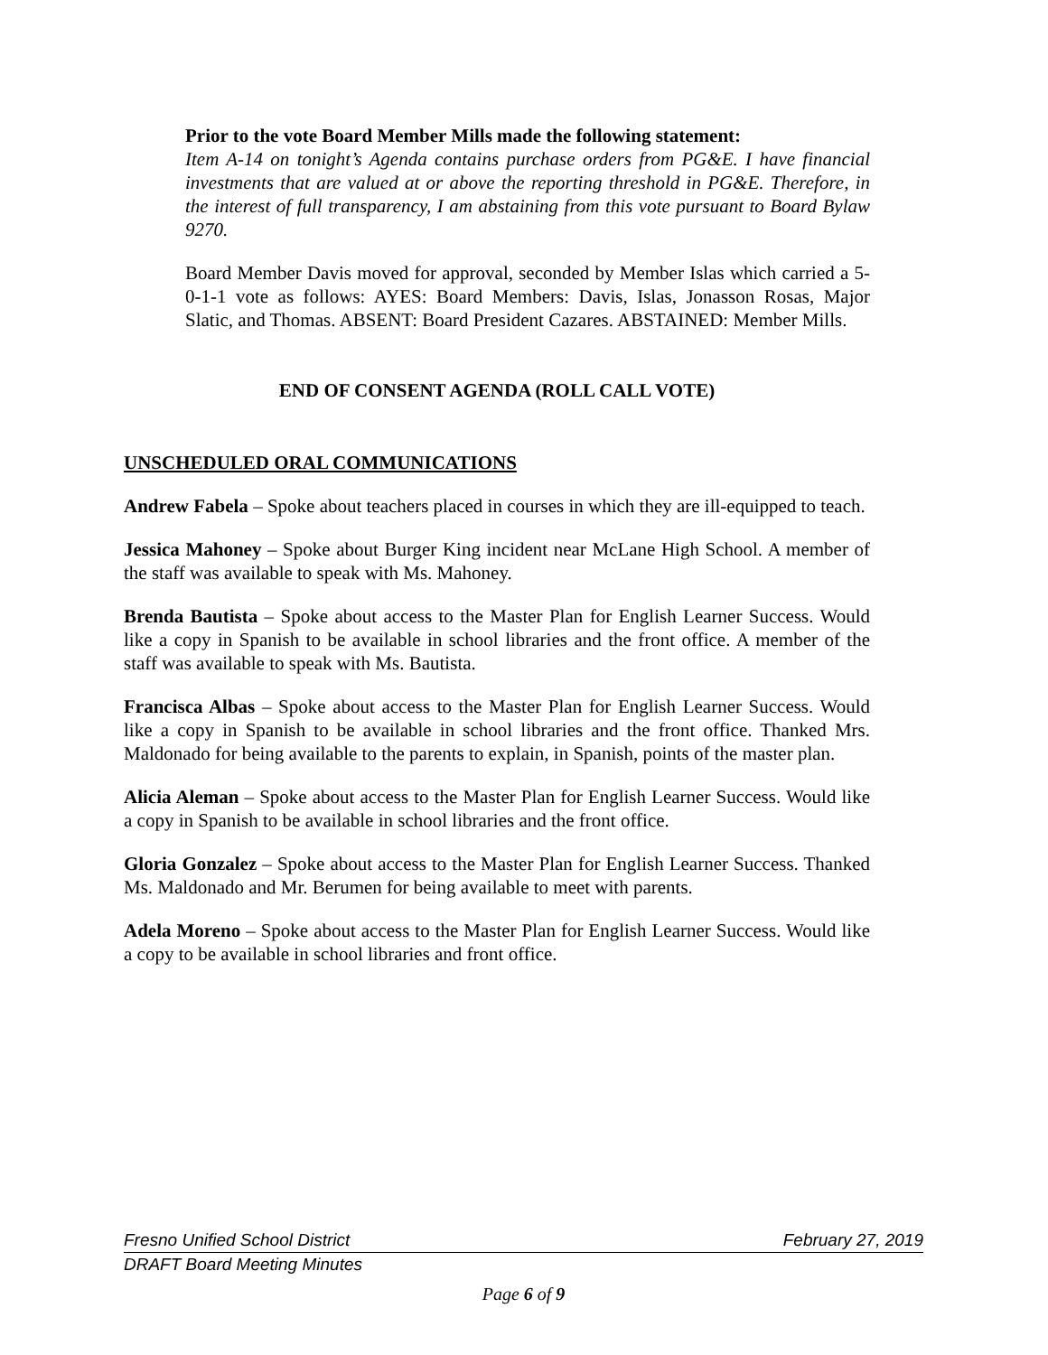Prior to the vote Board Member Mills made the following statement:
Item A-14 on tonight’s Agenda contains purchase orders from PG&E. I have financial investments that are valued at or above the reporting threshold in PG&E. Therefore, in the interest of full transparency, I am abstaining from this vote pursuant to Board Bylaw 9270.
Board Member Davis moved for approval, seconded by Member Islas which carried a 5-0-1-1 vote as follows: AYES: Board Members: Davis, Islas, Jonasson Rosas, Major Slatic, and Thomas. ABSENT: Board President Cazares. ABSTAINED: Member Mills.
END OF CONSENT AGENDA (ROLL CALL VOTE)
UNSCHEDULED ORAL COMMUNICATIONS
Andrew Fabela – Spoke about teachers placed in courses in which they are ill-equipped to teach.
Jessica Mahoney – Spoke about Burger King incident near McLane High School. A member of the staff was available to speak with Ms. Mahoney.
Brenda Bautista – Spoke about access to the Master Plan for English Learner Success. Would like a copy in Spanish to be available in school libraries and the front office. A member of the staff was available to speak with Ms. Bautista.
Francisca Albas – Spoke about access to the Master Plan for English Learner Success. Would like a copy in Spanish to be available in school libraries and the front office. Thanked Mrs. Maldonado for being available to the parents to explain, in Spanish, points of the master plan.
Alicia Aleman – Spoke about access to the Master Plan for English Learner Success. Would like a copy in Spanish to be available in school libraries and the front office.
Gloria Gonzalez – Spoke about access to the Master Plan for English Learner Success. Thanked Ms. Maldonado and Mr. Berumen for being available to meet with parents.
Adela Moreno – Spoke about access to the Master Plan for English Learner Success. Would like a copy to be available in school libraries and front office.
Fresno Unified School District February 27, 2019
DRAFT Board Meeting Minutes
Page 6 of 9